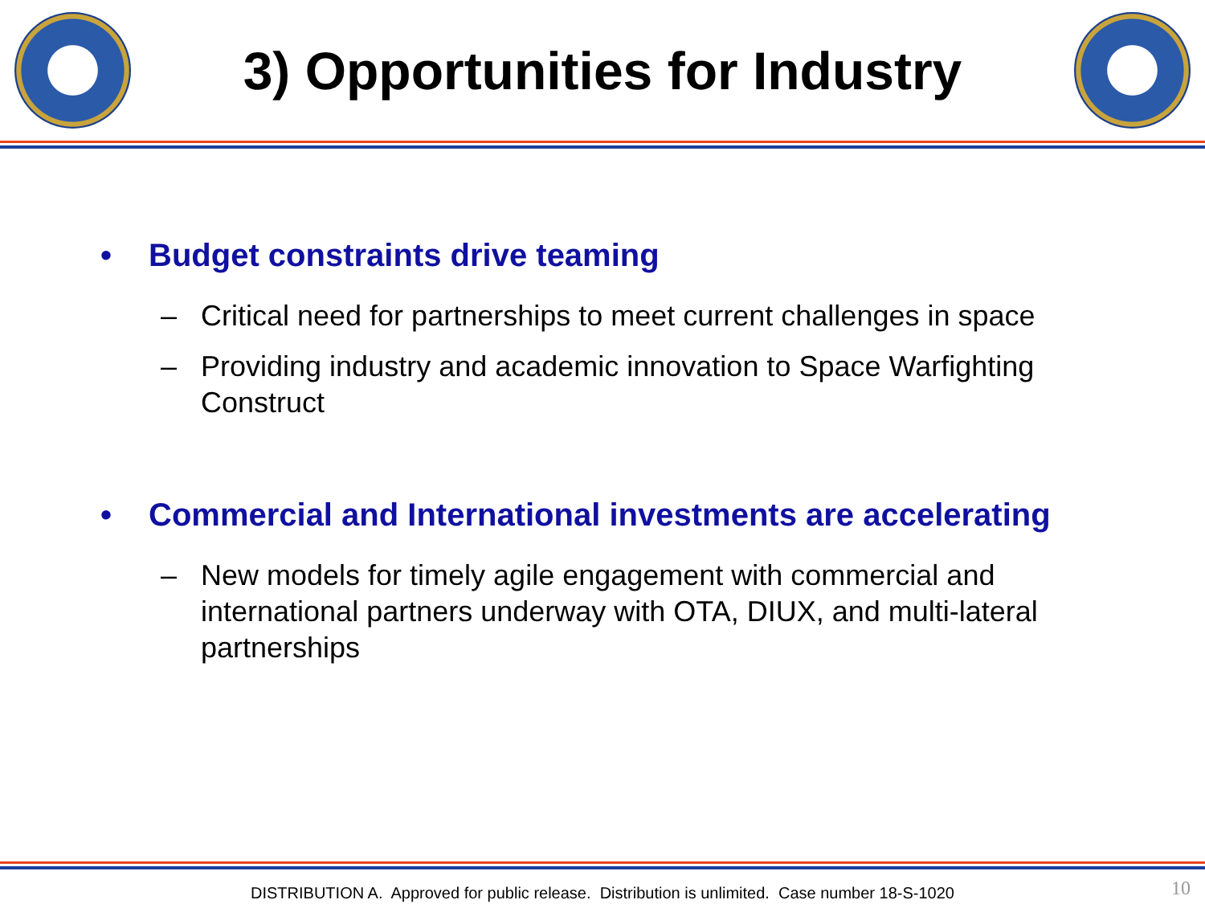3) Opportunities for Industry
• Budget constraints drive teaming
– Critical need for partnerships to meet current challenges in space
– Providing industry and academic innovation to Space Warfighting Construct
• Commercial and International investments are accelerating
– New models for timely agile engagement with commercial and international partners underway with OTA, DIUX, and multi-lateral partnerships
DISTRIBUTION A. Approved for public release. Distribution is unlimited. Case number 18-S-1020 10